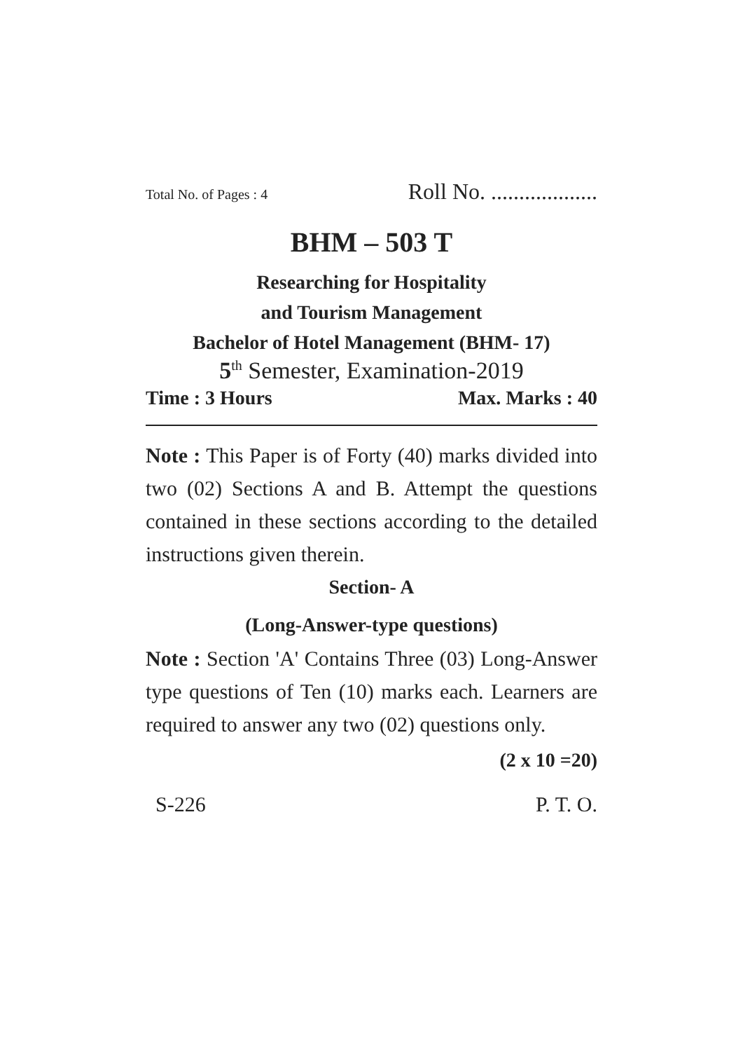Total No. of Pages : 4 Roll No. ...................
BHM – 503 T
Researching for Hospitality
and Tourism Management
Bachelor of Hotel Management (BHM- 17)
5<sup>th</sup> Semester, Examination-2019
Time : 3 Hours Max. Marks : 40
Note : This Paper is of Forty (40) marks divided into two (02) Sections A and B. Attempt the questions contained in these sections according to the detailed instructions given therein.
Section- A
(Long-Answer-type questions)
Note : Section 'A' Contains Three (03) Long-Answer type questions of Ten (10) marks each. Learners are required to answer any two (02) questions only.
(2 x 10 =20)
S-226 P. T. O.